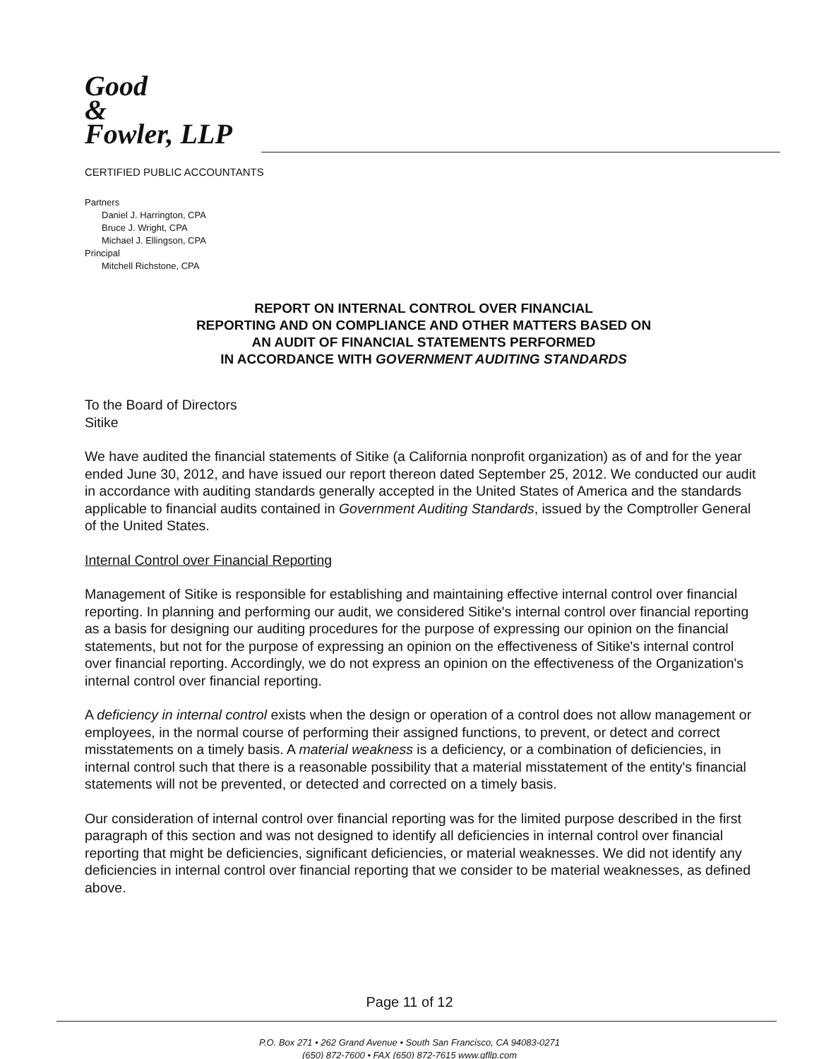Good
&
Fowler, LLP
CERTIFIED PUBLIC ACCOUNTANTS
Partners
Daniel J. Harrington, CPA
Bruce J. Wright, CPA
Michael J. Ellingson, CPA
Principal
Mitchell Richstone, CPA
REPORT ON INTERNAL CONTROL OVER FINANCIAL
REPORTING AND ON COMPLIANCE AND OTHER MATTERS BASED ON
AN AUDIT OF FINANCIAL STATEMENTS PERFORMED
IN ACCORDANCE WITH GOVERNMENT AUDITING STANDARDS
To the Board of Directors
Sitike
We have audited the financial statements of Sitike (a California nonprofit organization) as of and for the year ended June 30, 2012, and have issued our report thereon dated September 25, 2012. We conducted our audit in accordance with auditing standards generally accepted in the United States of America and the standards applicable to financial audits contained in Government Auditing Standards, issued by the Comptroller General of the United States.
Internal Control over Financial Reporting
Management of Sitike is responsible for establishing and maintaining effective internal control over financial reporting. In planning and performing our audit, we considered Sitike's internal control over financial reporting as a basis for designing our auditing procedures for the purpose of expressing our opinion on the financial statements, but not for the purpose of expressing an opinion on the effectiveness of Sitike's internal control over financial reporting. Accordingly, we do not express an opinion on the effectiveness of the Organization's internal control over financial reporting.
A deficiency in internal control exists when the design or operation of a control does not allow management or employees, in the normal course of performing their assigned functions, to prevent, or detect and correct misstatements on a timely basis. A material weakness is a deficiency, or a combination of deficiencies, in internal control such that there is a reasonable possibility that a material misstatement of the entity's financial statements will not be prevented, or detected and corrected on a timely basis.
Our consideration of internal control over financial reporting was for the limited purpose described in the first paragraph of this section and was not designed to identify all deficiencies in internal control over financial reporting that might be deficiencies, significant deficiencies, or material weaknesses. We did not identify any deficiencies in internal control over financial reporting that we consider to be material weaknesses, as defined above.
Page 11 of 12
P.O. Box 271 • 262 Grand Avenue • South San Francisco, CA 94083-0271
(650) 872-7600 • FAX (650) 872-7615 www.gfllp.com